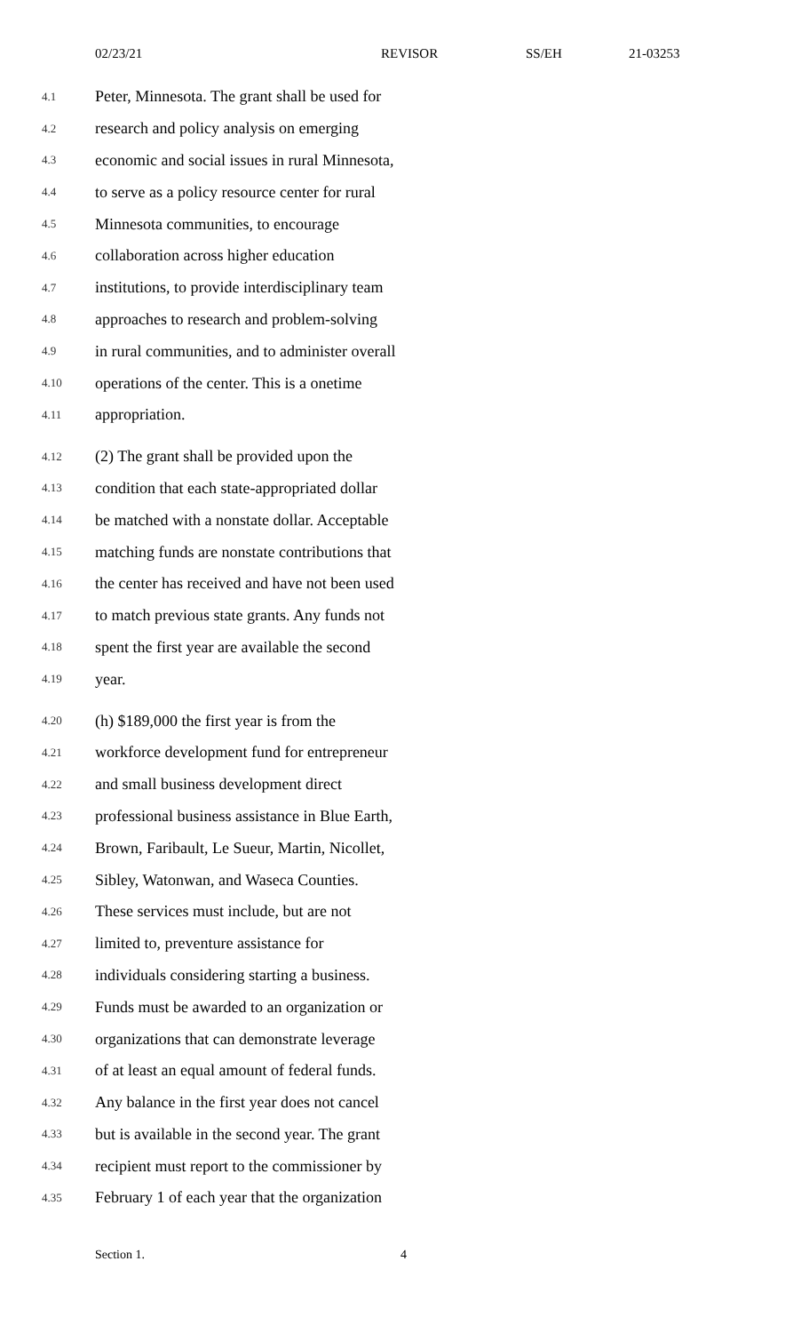02/23/21 REVISOR SS/EH 21-03253
4.1 Peter, Minnesota. The grant shall be used for
4.2 research and policy analysis on emerging
4.3 economic and social issues in rural Minnesota,
4.4 to serve as a policy resource center for rural
4.5 Minnesota communities, to encourage
4.6 collaboration across higher education
4.7 institutions, to provide interdisciplinary team
4.8 approaches to research and problem-solving
4.9 in rural communities, and to administer overall
4.10 operations of the center. This is a onetime
4.11 appropriation.
4.12 (2) The grant shall be provided upon the
4.13 condition that each state-appropriated dollar
4.14 be matched with a nonstate dollar. Acceptable
4.15 matching funds are nonstate contributions that
4.16 the center has received and have not been used
4.17 to match previous state grants. Any funds not
4.18 spent the first year are available the second
4.19 year.
4.20 (h) $189,000 the first year is from the
4.21 workforce development fund for entrepreneur
4.22 and small business development direct
4.23 professional business assistance in Blue Earth,
4.24 Brown, Faribault, Le Sueur, Martin, Nicollet,
4.25 Sibley, Watonwan, and Waseca Counties.
4.26 These services must include, but are not
4.27 limited to, preventure assistance for
4.28 individuals considering starting a business.
4.29 Funds must be awarded to an organization or
4.30 organizations that can demonstrate leverage
4.31 of at least an equal amount of federal funds.
4.32 Any balance in the first year does not cancel
4.33 but is available in the second year. The grant
4.34 recipient must report to the commissioner by
4.35 February 1 of each year that the organization
Section 1. 4